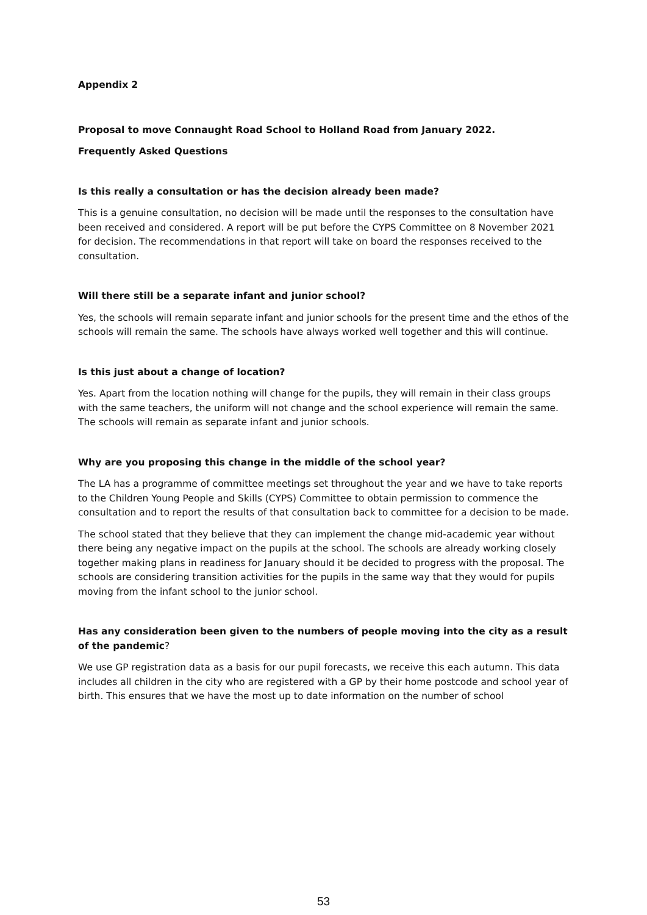Appendix 2
Proposal to move Connaught Road School to Holland Road from January 2022.
Frequently Asked Questions
Is this really a consultation or has the decision already been made?
This is a genuine consultation, no decision will be made until the responses to the consultation have been received and considered. A report will be put before the CYPS Committee on 8 November 2021 for decision. The recommendations in that report will take on board the responses received to the consultation.
Will there still be a separate infant and junior school?
Yes, the schools will remain separate infant and junior schools for the present time and the ethos of the schools will remain the same. The schools have always worked well together and this will continue.
Is this just about a change of location?
Yes. Apart from the location nothing will change for the pupils, they will remain in their class groups with the same teachers, the uniform will not change and the school experience will remain the same. The schools will remain as separate infant and junior schools.
Why are you proposing this change in the middle of the school year?
The LA has a programme of committee meetings set throughout the year and we have to take reports to the Children Young People and Skills (CYPS) Committee to obtain permission to commence the consultation and to report the results of that consultation back to committee for a decision to be made.
The school stated that they believe that they can implement the change mid-academic year without there being any negative impact on the pupils at the school. The schools are already working closely together making plans in readiness for January should it be decided to progress with the proposal. The schools are considering transition activities for the pupils in the same way that they would for pupils moving from the infant school to the junior school.
Has any consideration been given to the numbers of people moving into the city as a result of the pandemic?
We use GP registration data as a basis for our pupil forecasts, we receive this each autumn. This data includes all children in the city who are registered with a GP by their home postcode and school year of birth. This ensures that we have the most up to date information on the number of school
53